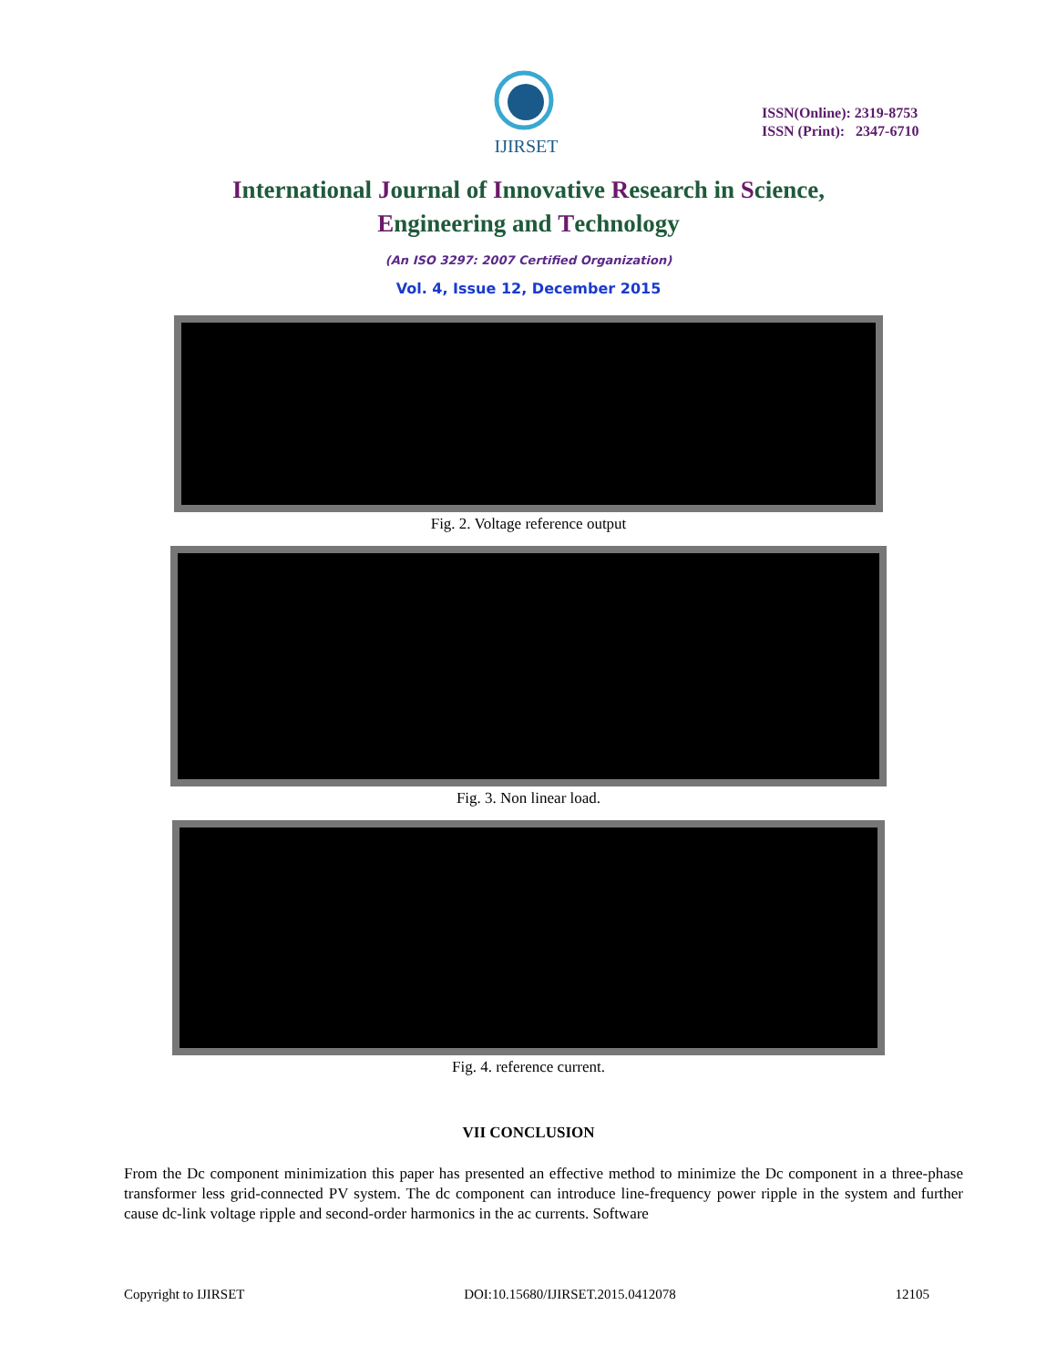IJIRSET
ISSN(Online): 2319-8753
ISSN (Print): 2347-6710
International Journal of Innovative Research in Science,
Engineering and Technology
(An ISO 3297: 2007 Certified Organization)
Vol. 4, Issue 12, December 2015
Fig. 2. Voltage reference output
Fig. 3. Non linear load.
Fig. 4. reference current.
VII CONCLUSION
From the Dc component minimization this paper has presented an effective method to minimize the Dc component in a three-phase transformer less grid-connected PV system. The dc component can introduce line-frequency power ripple in the system and further cause dc-link voltage ripple and second-order harmonics in the ac currents. Software
Copyright to IJIRSET DOI:10.15680/IJIRSET.2015.0412078 12105